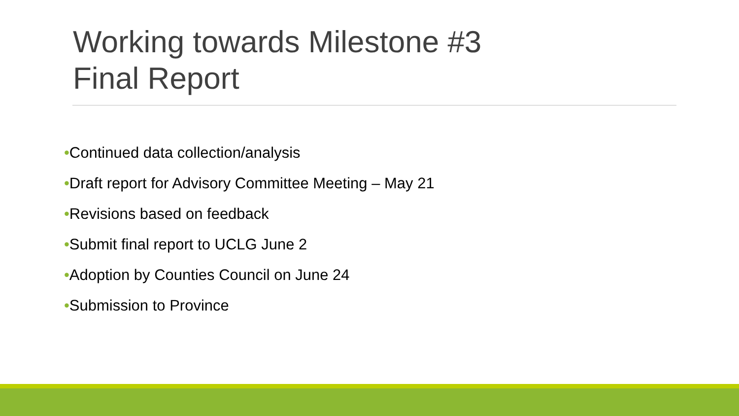Working towards Milestone #3
Final Report
•Continued data collection/analysis
•Draft report for Advisory Committee Meeting – May 21
•Revisions based on feedback
•Submit final report to UCLG June 2
•Adoption by Counties Council on June 24
•Submission to Province